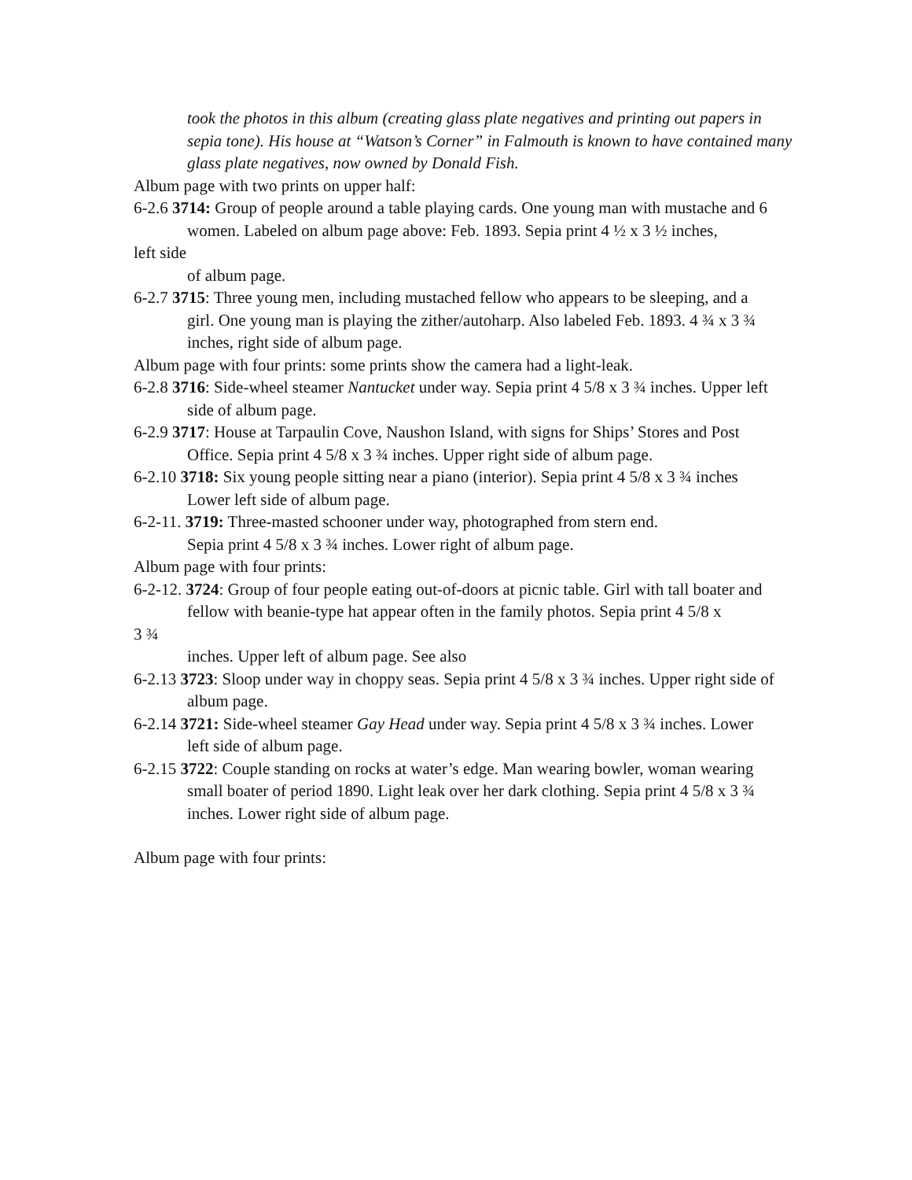took the photos in this album (creating glass plate negatives and printing out papers in sepia tone). His house at “Watson’s Corner” in Falmouth is known to have contained many glass plate negatives, now owned by Donald Fish.
Album page with two prints on upper half:
6-2.6 3714: Group of people around a table playing cards. One young man with mustache and 6
women. Labeled on album page above: Feb. 1893. Sepia print 4 ½ x 3 ½ inches,
left side
of album page.
6-2.7 3715: Three young men, including mustached fellow who appears to be sleeping, and a
girl. One young man is playing the zither/autoharp. Also labeled Feb. 1893. 4 ¾ x 3 ¾ inches, right side of album page.
Album page with four prints: some prints show the camera had a light-leak.
6-2.8 3716: Side-wheel steamer Nantucket under way. Sepia print 4 5/8 x 3 ¾ inches. Upper left
side of album page.
6-2.9 3717: House at Tarpaulin Cove, Naushon Island, with signs for Ships’ Stores and Post
Office. Sepia print 4 5/8 x 3 ¾ inches. Upper right side of album page.
6-2.10 3718: Six young people sitting near a piano (interior). Sepia print 4 5/8 x 3 ¾ inches
Lower left side of album page.
6-2-11. 3719: Three-masted schooner under way, photographed from stern end.
Sepia print 4 5/8 x 3 ¾ inches. Lower right of album page.
Album page with four prints:
6-2-12. 3724: Group of four people eating out-of-doors at picnic table. Girl with tall boater and
fellow with beanie-type hat appear often in the family photos. Sepia print 4 5/8 x
3 ¾
inches. Upper left of album page. See also
6-2.13 3723: Sloop under way in choppy seas. Sepia print 4 5/8 x 3 ¾ inches. Upper right side of
album page.
6-2.14 3721: Side-wheel steamer Gay Head under way. Sepia print 4 5/8 x 3 ¾ inches. Lower
left side of album page.
6-2.15 3722: Couple standing on rocks at water’s edge. Man wearing bowler, woman wearing
small boater of period 1890. Light leak over her dark clothing. Sepia print 4 5/8 x 3 ¾ inches. Lower right side of album page.
Album page with four prints: